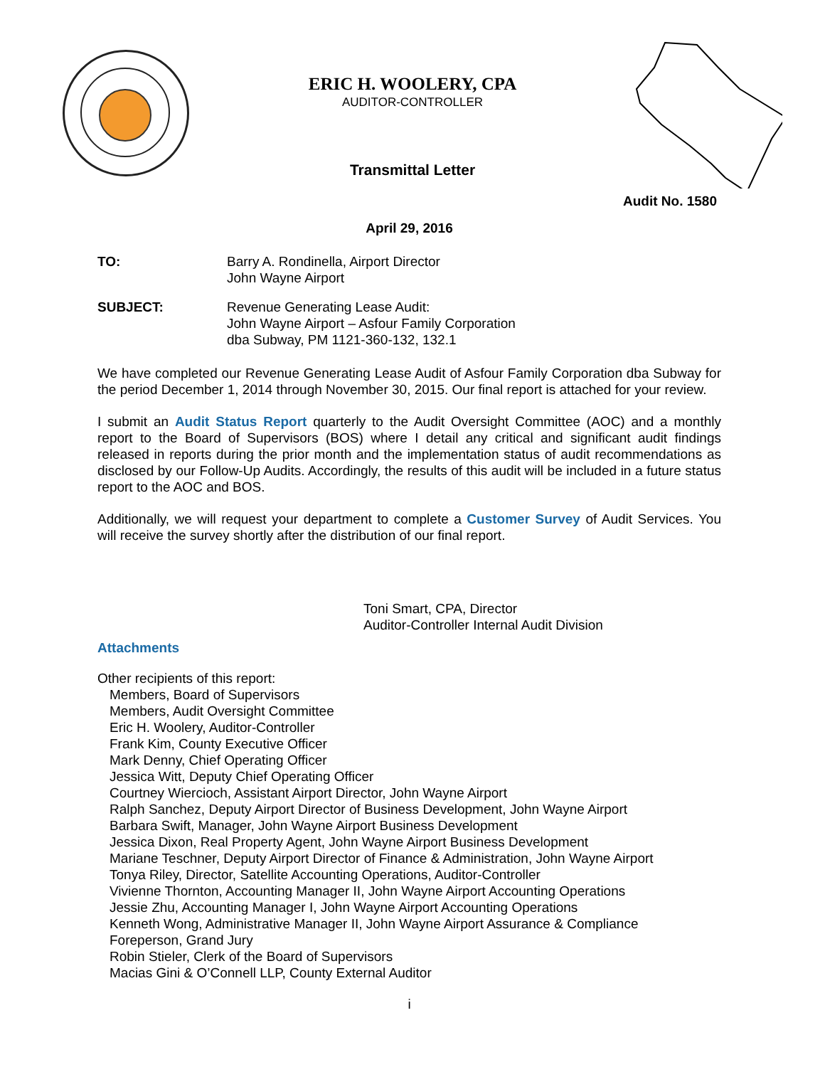ERIC H. WOOLERY, CPA
AUDITOR-CONTROLLER
Transmittal Letter
Audit No. 1580
April 29, 2016
TO: Barry A. Rondinella, Airport Director
John Wayne Airport
SUBJECT: Revenue Generating Lease Audit:
John Wayne Airport – Asfour Family Corporation
dba Subway, PM 1121-360-132, 132.1
We have completed our Revenue Generating Lease Audit of Asfour Family Corporation dba Subway for the period December 1, 2014 through November 30, 2015. Our final report is attached for your review.
I submit an Audit Status Report quarterly to the Audit Oversight Committee (AOC) and a monthly report to the Board of Supervisors (BOS) where I detail any critical and significant audit findings released in reports during the prior month and the implementation status of audit recommendations as disclosed by our Follow-Up Audits. Accordingly, the results of this audit will be included in a future status report to the AOC and BOS.
Additionally, we will request your department to complete a Customer Survey of Audit Services. You will receive the survey shortly after the distribution of our final report.
Toni Smart, CPA, Director
Auditor-Controller Internal Audit Division
Attachments
Other recipients of this report:
Members, Board of Supervisors
Members, Audit Oversight Committee
Eric H. Woolery, Auditor-Controller
Frank Kim, County Executive Officer
Mark Denny, Chief Operating Officer
Jessica Witt, Deputy Chief Operating Officer
Courtney Wiercioch, Assistant Airport Director, John Wayne Airport
Ralph Sanchez, Deputy Airport Director of Business Development, John Wayne Airport
Barbara Swift, Manager, John Wayne Airport Business Development
Jessica Dixon, Real Property Agent, John Wayne Airport Business Development
Mariane Teschner, Deputy Airport Director of Finance & Administration, John Wayne Airport
Tonya Riley, Director, Satellite Accounting Operations, Auditor-Controller
Vivienne Thornton, Accounting Manager II, John Wayne Airport Accounting Operations
Jessie Zhu, Accounting Manager I, John Wayne Airport Accounting Operations
Kenneth Wong, Administrative Manager II, John Wayne Airport Assurance & Compliance
Foreperson, Grand Jury
Robin Stieler, Clerk of the Board of Supervisors
Macias Gini & O’Connell LLP, County External Auditor
i